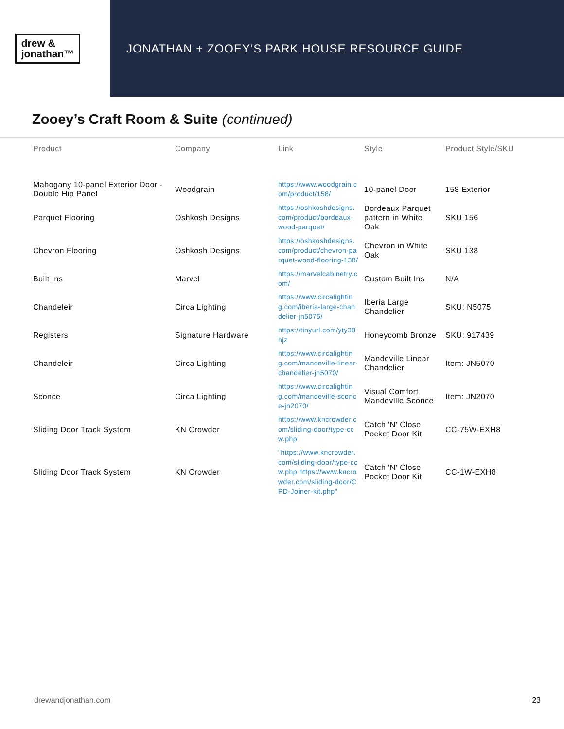drew &
jonathan™
JONATHAN + ZOOEY’S PARK HOUSE RESOURCE GUIDE
Zooey’s Craft Room & Suite (continued)
| Product | Company | Link | Style | Product Style/SKU |
| --- | --- | --- | --- | --- |
| Mahogany 10-panel Exterior Door - Double Hip Panel | Woodgrain | https://www.woodgrain.com/product/158/ | 10-panel Door | 158 Exterior |
| Parquet Flooring | Oshkosh Designs | https://oshkoshdesigns.com/product/bordeaux-wood-parquet/ | Bordeaux Parquet pattern in White Oak | SKU 156 |
| Chevron Flooring | Oshkosh Designs | https://oshkoshdesigns.com/product/chevron-parquet-wood-flooring-138/ | Chevron in White Oak | SKU 138 |
| Built Ins | Marvel | https://marvelcabinetry.com/ | Custom Built Ins | N/A |
| Chandeleir | Circa Lighting | https://www.circalighting.com/iberia-large-chandelier-jn5075/ | Iberia Large Chandelier | SKU: N5075 |
| Registers | Signature Hardware | https://tinyurl.com/yty38hjz | Honeycomb Bronze | SKU: 917439 |
| Chandeleir | Circa Lighting | https://www.circalighting.com/mandeville-linear-chandelier-jn5070/ | Mandeville Linear Chandelier | Item: JN5070 |
| Sconce | Circa Lighting | https://www.circalighting.com/mandeville-sconce-jn2070/ | Visual Comfort Mandeville Sconce | Item: JN2070 |
| Sliding Door Track System | KN Crowder | https://www.kncrowder.com/sliding-door/type-ccw.php | Catch 'N' Close Pocket Door Kit | CC-75W-EXH8 |
| Sliding Door Track System | KN Crowder | "https://www.kncrowder.com/sliding-door/type-ccw.php https://www.kncrowder.com/sliding-door/CPD-Joiner-kit.php" | Catch 'N' Close Pocket Door Kit | CC-1W-EXH8 |
drewandjonathan.com 23